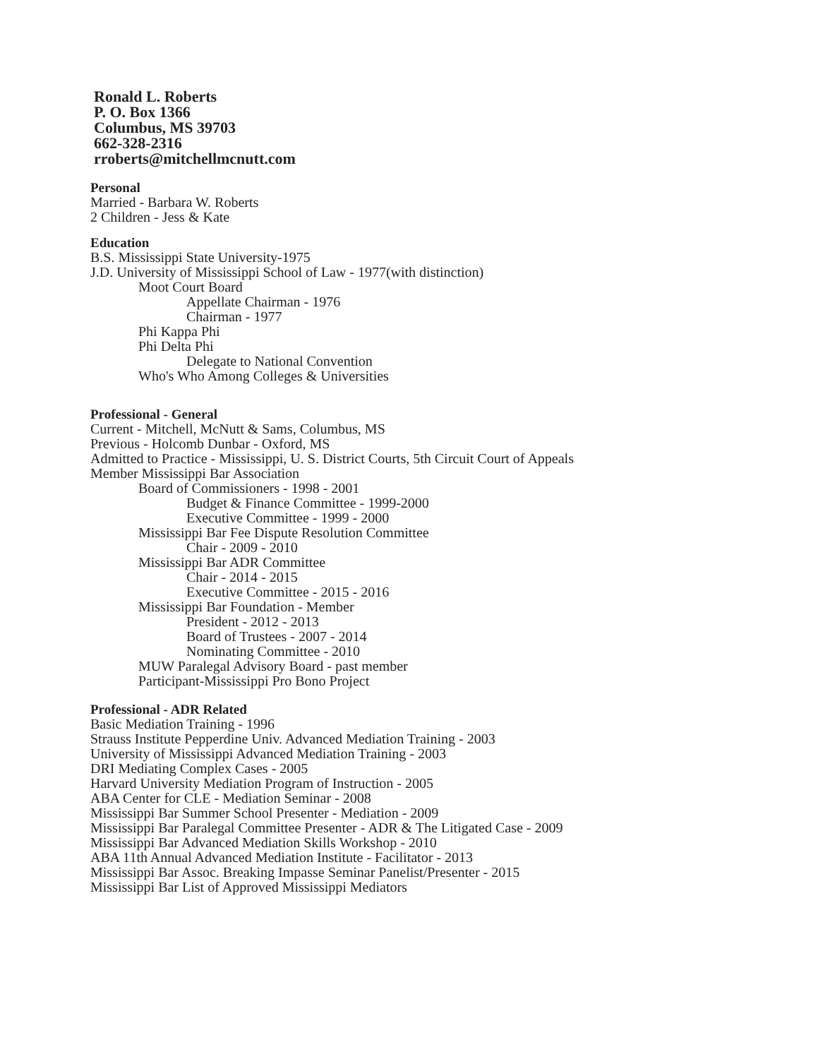Ronald L. Roberts
P. O. Box 1366
Columbus, MS 39703
662-328-2316
rroberts@mitchellmcnutt.com
Personal
Married - Barbara W. Roberts
2 Children - Jess & Kate
Education
B.S. Mississippi State University-1975
J.D. University of Mississippi School of Law - 1977(with distinction)
Moot Court Board
Appellate Chairman - 1976
Chairman - 1977
Phi Kappa Phi
Phi Delta Phi
Delegate to National Convention
Who's Who Among Colleges & Universities
Professional - General
Current - Mitchell, McNutt & Sams, Columbus, MS
Previous - Holcomb Dunbar - Oxford, MS
Admitted to Practice - Mississippi, U. S. District Courts, 5th Circuit Court of Appeals
Member Mississippi Bar Association
Board of Commissioners - 1998 - 2001
Budget & Finance Committee - 1999-2000
Executive Committee - 1999 - 2000
Mississippi Bar Fee Dispute Resolution Committee
Chair - 2009 - 2010
Mississippi Bar ADR Committee
Chair - 2014 - 2015
Executive Committee - 2015 - 2016
Mississippi Bar Foundation - Member
President - 2012 - 2013
Board of Trustees - 2007 - 2014
Nominating Committee - 2010
MUW Paralegal Advisory Board - past member
Participant-Mississippi Pro Bono Project
Professional - ADR Related
Basic Mediation Training - 1996
Strauss Institute Pepperdine Univ. Advanced Mediation Training - 2003
University of Mississippi Advanced Mediation Training - 2003
DRI Mediating Complex Cases - 2005
Harvard University Mediation Program of Instruction - 2005
ABA Center for CLE - Mediation Seminar - 2008
Mississippi Bar Summer School Presenter - Mediation - 2009
Mississippi Bar Paralegal Committee Presenter - ADR & The Litigated Case - 2009
Mississippi Bar Advanced Mediation Skills Workshop - 2010
ABA 11th Annual Advanced Mediation Institute - Facilitator - 2013
Mississippi Bar Assoc. Breaking Impasse Seminar Panelist/Presenter - 2015
Mississippi Bar List of Approved Mississippi Mediators